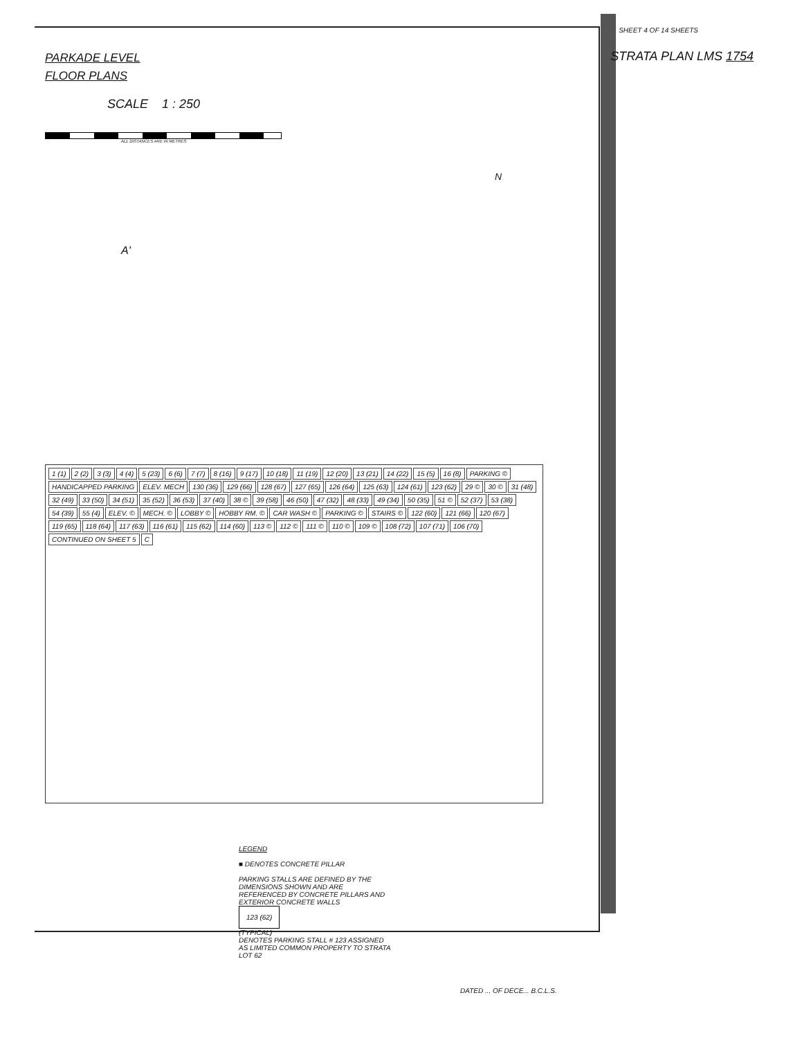SHEET 4 OF 14 SHEETS
PARKADE LEVEL
FLOOR PLANS
STRATA PLAN LMS 1754
SCALE 1 : 250
ALL DISTANCES ARE IN METRES
N
A'
1 (1) 2 (2) 3 (3) 4 (4) 5 (23) 6 (6) 7 (7) 8 (16) 9 (17) 10 (18) 11 (19) 12 (20) 13 (21) 14 (22) 15 (5) 16 (8) PARKING © HANDICAPPED PARKING ELEV. MECH 130 (36) 129 (66) 128 (67) 127 (65) 126 (64) 125 (63) 124 (61) 123 (62) 29 © 30 © 31 (48) 32 (49) 33 (50) 34 (51) 35 (52) 36 (53) 37 (40) 38 © 39 (58) 46 (50) 47 (32) 48 (33) 49 (34) 50 (35) 51 © 52 (37) 53 (38) 54 (39) 55 (4) ELEV. © MECH. © LOBBY © HOBBY RM. © CAR WASH © PARKING © STAIRS © 122 (60) 121 (66) 120 (67) 119 (65) 118 (64) 117 (63) 116 (61) 115 (62) 114 (60) 113 © 112 © 111 © 110 © 109 © 108 (72) 107 (71) 106 (70) CONTINUED ON SHEET 5 C
LEGEND
■ DENOTES CONCRETE PILLAR
PARKING STALLS ARE DEFINED BY THE DIMENSIONS SHOWN AND ARE REFERENCED BY CONCRETE PILLARS AND EXTERIOR CONCRETE WALLS
123 (62)
(TYPICAL)
DENOTES PARKING STALL # 123 ASSIGNED AS LIMITED COMMON PROPERTY TO STRATA LOT 62
DATED ... OF DECE... B.C.L.S.